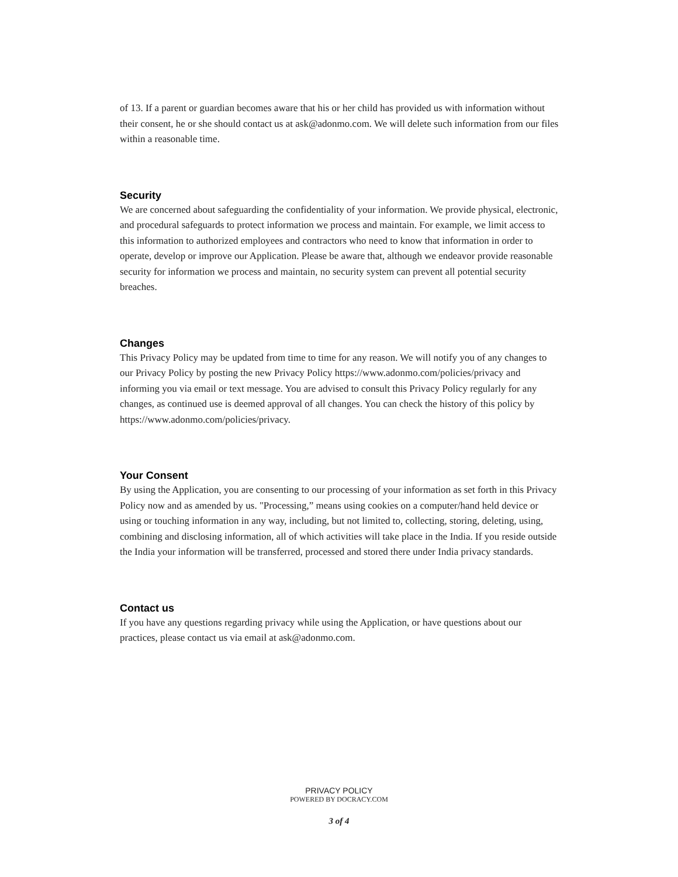of 13. If a parent or guardian becomes aware that his or her child has provided us with information without their consent, he or she should contact us at ask@adonmo.com. We will delete such information from our files within a reasonable time.
Security
We are concerned about safeguarding the confidentiality of your information. We provide physical, electronic, and procedural safeguards to protect information we process and maintain. For example, we limit access to this information to authorized employees and contractors who need to know that information in order to operate, develop or improve our Application. Please be aware that, although we endeavor provide reasonable security for information we process and maintain, no security system can prevent all potential security breaches.
Changes
This Privacy Policy may be updated from time to time for any reason. We will notify you of any changes to our Privacy Policy by posting the new Privacy Policy https://www.adonmo.com/policies/privacy and informing you via email or text message. You are advised to consult this Privacy Policy regularly for any changes, as continued use is deemed approval of all changes. You can check the history of this policy by https://www.adonmo.com/policies/privacy.
Your Consent
By using the Application, you are consenting to our processing of your information as set forth in this Privacy Policy now and as amended by us. "Processing,” means using cookies on a computer/hand held device or using or touching information in any way, including, but not limited to, collecting, storing, deleting, using, combining and disclosing information, all of which activities will take place in the India. If you reside outside the India your information will be transferred, processed and stored there under India privacy standards.
Contact us
If you have any questions regarding privacy while using the Application, or have questions about our practices, please contact us via email at ask@adonmo.com.
PRIVACY POLICY
POWERED BY DOCRACY.COM
3 of 4